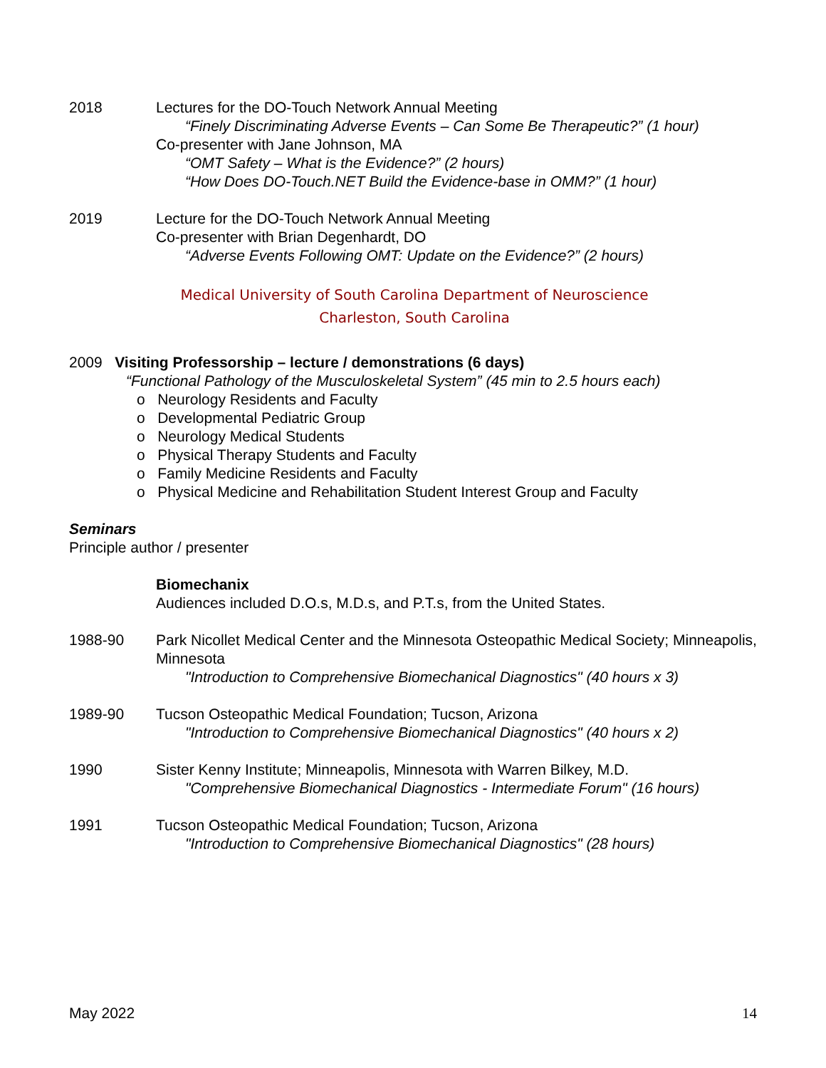2018 Lectures for the DO-Touch Network Annual Meeting
“Finely Discriminating Adverse Events – Can Some Be Therapeutic?” (1 hour)
Co-presenter with Jane Johnson, MA
“OMT Safety – What is the Evidence?” (2 hours)
“How Does DO-Touch.NET Build the Evidence-base in OMM?” (1 hour)
2019 Lecture for the DO-Touch Network Annual Meeting
Co-presenter with Brian Degenhardt, DO
“Adverse Events Following OMT: Update on the Evidence?” (2 hours)
Medical University of South Carolina Department of Neuroscience
Charleston, South Carolina
2009 Visiting Professorship – lecture / demonstrations (6 days)
“Functional Pathology of the Musculoskeletal System” (45 min to 2.5 hours each)
o Neurology Residents and Faculty
o Developmental Pediatric Group
o Neurology Medical Students
o Physical Therapy Students and Faculty
o Family Medicine Residents and Faculty
o Physical Medicine and Rehabilitation Student Interest Group and Faculty
Seminars
Principle author / presenter
Biomechanix
Audiences included D.O.s, M.D.s, and P.T.s, from the United States.
1988-90 Park Nicollet Medical Center and the Minnesota Osteopathic Medical Society; Minneapolis, Minnesota
"Introduction to Comprehensive Biomechanical Diagnostics" (40 hours x 3)
1989-90 Tucson Osteopathic Medical Foundation; Tucson, Arizona
"Introduction to Comprehensive Biomechanical Diagnostics" (40 hours x 2)
1990 Sister Kenny Institute; Minneapolis, Minnesota with Warren Bilkey, M.D.
"Comprehensive Biomechanical Diagnostics - Intermediate Forum" (16 hours)
1991 Tucson Osteopathic Medical Foundation; Tucson, Arizona
"Introduction to Comprehensive Biomechanical Diagnostics" (28 hours)
May 2022 14